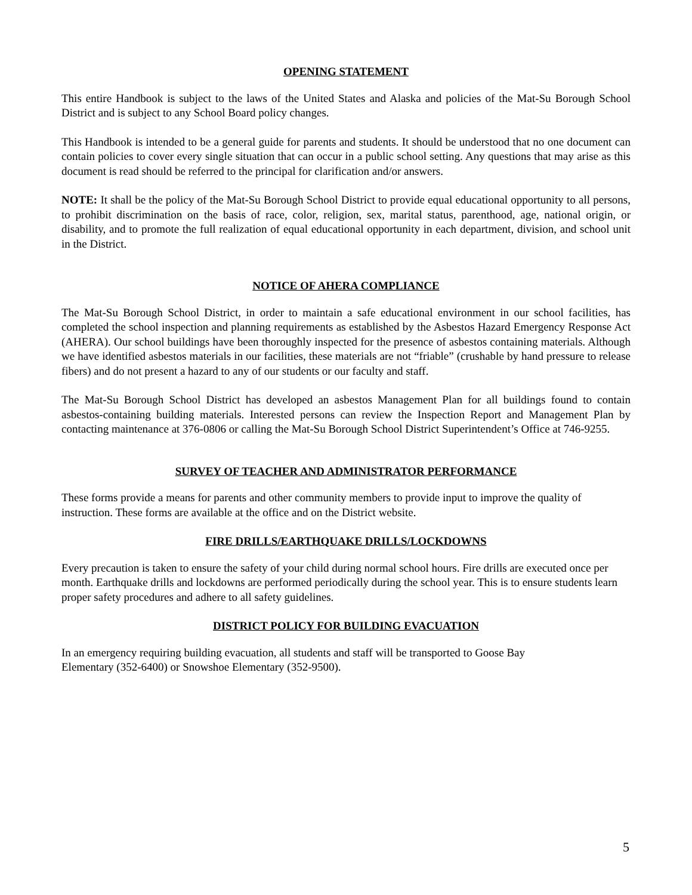OPENING STATEMENT
This entire Handbook is subject to the laws of the United States and Alaska and policies of the Mat-Su Borough School District and is subject to any School Board policy changes.
This Handbook is intended to be a general guide for parents and students. It should be understood that no one document can contain policies to cover every single situation that can occur in a public school setting. Any questions that may arise as this document is read should be referred to the principal for clarification and/or answers.
NOTE: It shall be the policy of the Mat-Su Borough School District to provide equal educational opportunity to all persons, to prohibit discrimination on the basis of race, color, religion, sex, marital status, parenthood, age, national origin, or disability, and to promote the full realization of equal educational opportunity in each department, division, and school unit in the District.
NOTICE OF AHERA COMPLIANCE
The Mat-Su Borough School District, in order to maintain a safe educational environment in our school facilities, has completed the school inspection and planning requirements as established by the Asbestos Hazard Emergency Response Act (AHERA). Our school buildings have been thoroughly inspected for the presence of asbestos containing materials. Although we have identified asbestos materials in our facilities, these materials are not “friable” (crushable by hand pressure to release fibers) and do not present a hazard to any of our students or our faculty and staff.
The Mat-Su Borough School District has developed an asbestos Management Plan for all buildings found to contain asbestos-containing building materials. Interested persons can review the Inspection Report and Management Plan by contacting maintenance at 376-0806 or calling the Mat-Su Borough School District Superintendent’s Office at 746-9255.
SURVEY OF TEACHER AND ADMINISTRATOR PERFORMANCE
These forms provide a means for parents and other community members to provide input to improve the quality of instruction. These forms are available at the office and on the District website.
FIRE DRILLS/EARTHQUAKE DRILLS/LOCKDOWNS
Every precaution is taken to ensure the safety of your child during normal school hours. Fire drills are executed once per month. Earthquake drills and lockdowns are performed periodically during the school year. This is to ensure students learn proper safety procedures and adhere to all safety guidelines.
DISTRICT POLICY FOR BUILDING EVACUATION
In an emergency requiring building evacuation, all students and staff will be transported to Goose Bay
Elementary (352-6400) or Snowshoe Elementary (352-9500).
5